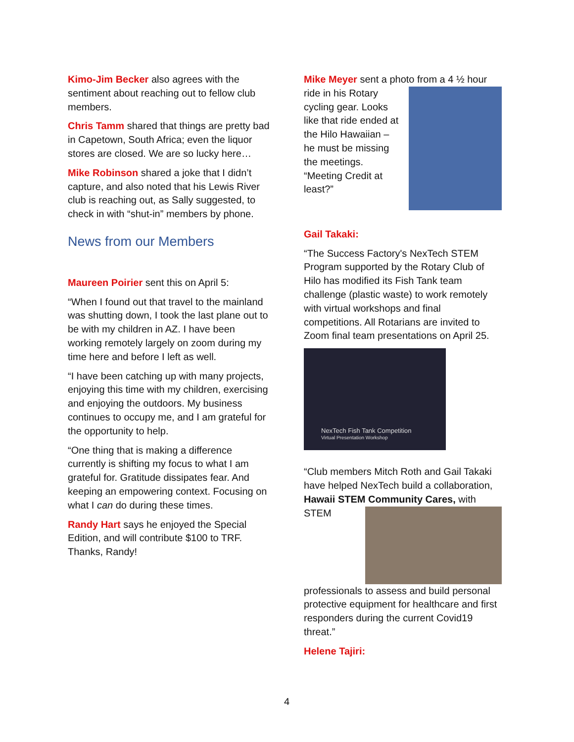Kimo-Jim Becker also agrees with the sentiment about reaching out to fellow club members.
Chris Tamm shared that things are pretty bad in Capetown, South Africa; even the liquor stores are closed. We are so lucky here…
Mike Robinson shared a joke that I didn’t capture, and also noted that his Lewis River club is reaching out, as Sally suggested, to check in with “shut-in” members by phone.
News from our Members
Maureen Poirier sent this on April 5:
“When I found out that travel to the mainland was shutting down, I took the last plane out to be with my children in AZ. I have been working remotely largely on zoom during my time here and before I left as well.
“I have been catching up with many projects, enjoying this time with my children, exercising and enjoying the outdoors. My business continues to occupy me, and I am grateful for the opportunity to help.
“One thing that is making a difference currently is shifting my focus to what I am grateful for. Gratitude dissipates fear. And keeping an empowering context. Focusing on what I can do during these times.
Randy Hart says he enjoyed the Special Edition, and will contribute $100 to TRF. Thanks, Randy!
Mike Meyer sent a photo from a 4 ½ hour ride in his Rotary cycling gear. Looks like that ride ended at the Hilo Hawaiian – he must be missing the meetings. “Meeting Credit at least?”
Gail Takaki:
“The Success Factory's NexTech STEM Program supported by the Rotary Club of Hilo has modified its Fish Tank team challenge (plastic waste) to work remotely with virtual workshops and final competitions. All Rotarians are invited to Zoom final team presentations on April 25.
NexTech Fish Tank Competition
Virtual Presentation Workshop
“Club members Mitch Roth and Gail Takaki have helped NexTech build a collaboration, Hawaii STEM Community Cares, with STEM professionals to assess and build personal protective equipment for healthcare and first responders during the current Covid19 threat.”
Helene Tajiri:
4